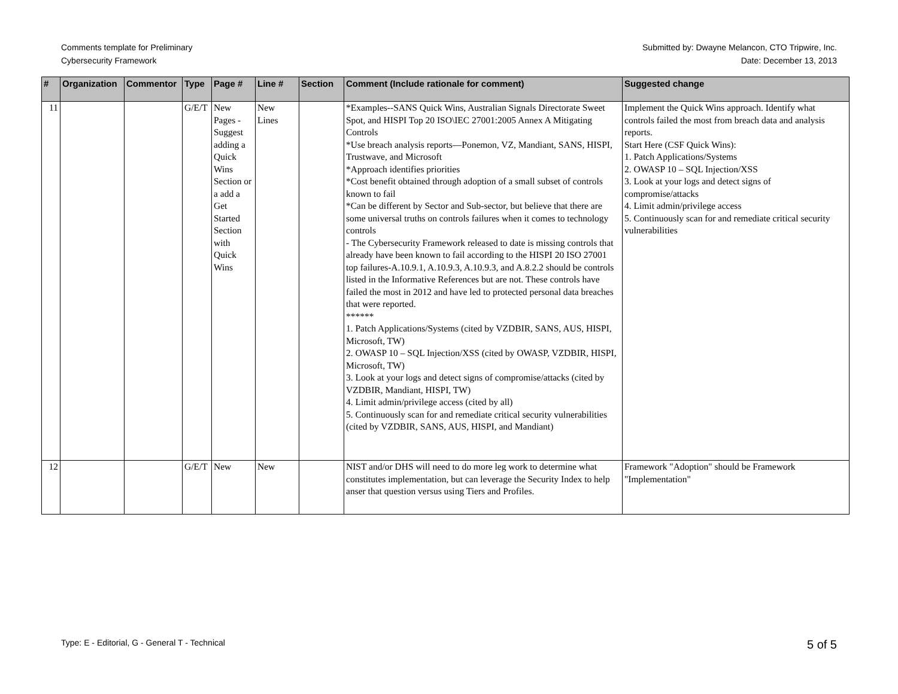Comments template for Preliminary
Cybersecurity Framework
Submitted by: Dwayne Melancon, CTO Tripwire, Inc.
Date: December 13, 2013
| # | Organization | Commentor | Type | Page # | Line # | Section | Comment (Include rationale for comment) | Suggested change |
| --- | --- | --- | --- | --- | --- | --- | --- | --- |
| 11 | | | G/E/T | New Pages - Suggest adding a Quick Wins Section or a add a Get Started Section with Quick Wins | New Lines | | *Examples--SANS Quick Wins, Australian Signals Directorate Sweet Spot, and HISPI Top 20 ISO\IEC 27001:2005 Annex A Mitigating Controls *Use breach analysis reports—Ponemon, VZ, Mandiant, SANS, HISPI, Trustwave, and Microsoft *Approach identifies priorities *Cost benefit obtained through adoption of a small subset of controls known to fail *Can be different by Sector and Sub-sector, but believe that there are some universal truths on controls failures when it comes to technology controls - The Cybersecurity Framework released to date is missing controls that already have been known to fail according to the HISPI 20 ISO 27001 top failures-A.10.9.1, A.10.9.3, A.10.9.3, and A.8.2.2 should be controls listed in the Informative References but are not. These controls have failed the most in 2012 and have led to protected personal data breaches that were reported. ****** 1. Patch Applications/Systems (cited by VZDBIR, SANS, AUS, HISPI, Microsoft, TW) 2. OWASP 10 – SQL Injection/XSS (cited by OWASP, VZDBIR, HISPI, Microsoft, TW) 3. Look at your logs and detect signs of compromise/attacks (cited by VZDBIR, Mandiant, HISPI, TW) 4. Limit admin/privilege access (cited by all) 5. Continuously scan for and remediate critical security vulnerabilities (cited by VZDBIR, SANS, AUS, HISPI, and Mandiant) | Implement the Quick Wins approach. Identify what controls failed the most from breach data and analysis reports. Start Here (CSF Quick Wins): 1. Patch Applications/Systems 2. OWASP 10 – SQL Injection/XSS 3. Look at your logs and detect signs of compromise/attacks 4. Limit admin/privilege access 5. Continuously scan for and remediate critical security vulnerabilities |
| 12 | | | G/E/T | New | New | | NIST and/or DHS will need to do more leg work to determine what constitutes implementation, but can leverage the Security Index to help anser that question versus using Tiers and Profiles. | Framework "Adoption" should be Framework "Implementation" |
Type: E - Editorial, G - General T - Technical 5 of 5